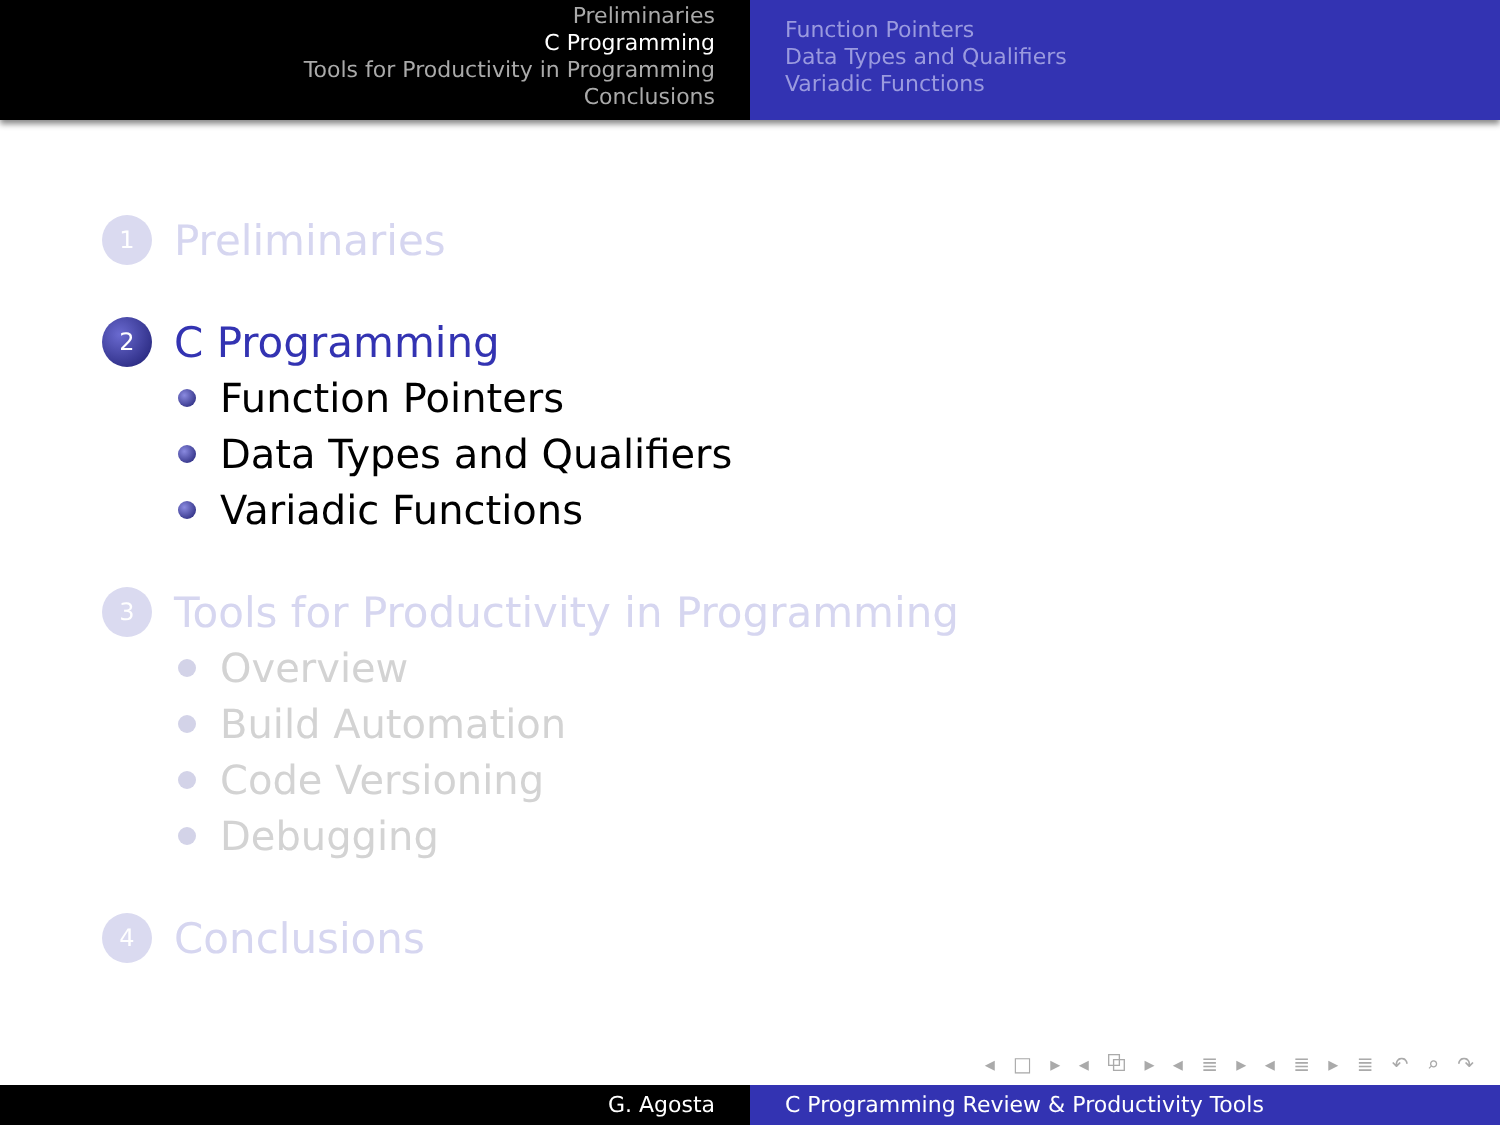Preliminaries
C Programming
Tools for Productivity in Programming
Conclusions
Function Pointers
Data Types and Qualifiers
Variadic Functions
1 Preliminaries
2 C Programming
Function Pointers
Data Types and Qualifiers
Variadic Functions
3 Tools for Productivity in Programming
Overview
Build Automation
Code Versioning
Debugging
4 Conclusions
◂ □ ▸ ◂ ⧉ ▸ ◂ ≣ ▸ ◂ ≣ ▸ ≣ ↶ ⌕ ↷
G. Agosta C Programming Review & Productivity Tools